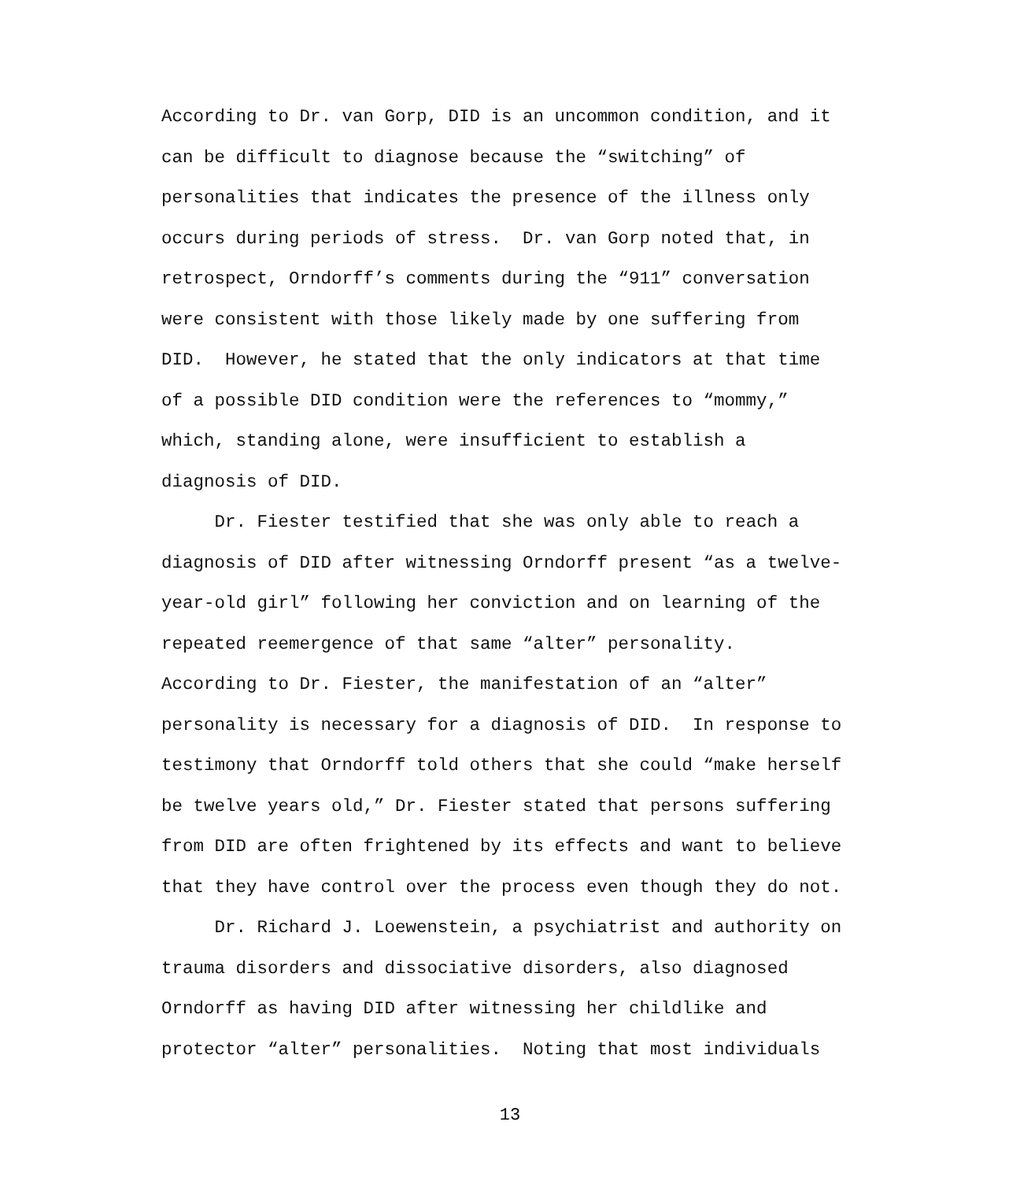According to Dr. van Gorp, DID is an uncommon condition, and it
can be difficult to diagnose because the “switching” of
personalities that indicates the presence of the illness only
occurs during periods of stress. Dr. van Gorp noted that, in
retrospect, Orndorff’s comments during the “911” conversation
were consistent with those likely made by one suffering from
DID. However, he stated that the only indicators at that time
of a possible DID condition were the references to “mommy,”
which, standing alone, were insufficient to establish a
diagnosis of DID.
Dr. Fiester testified that she was only able to reach a
diagnosis of DID after witnessing Orndorff present “as a twelve-
year-old girl” following her conviction and on learning of the
repeated reemergence of that same “alter” personality.
According to Dr. Fiester, the manifestation of an “alter”
personality is necessary for a diagnosis of DID. In response to
testimony that Orndorff told others that she could “make herself
be twelve years old,” Dr. Fiester stated that persons suffering
from DID are often frightened by its effects and want to believe
that they have control over the process even though they do not.
Dr. Richard J. Loewenstein, a psychiatrist and authority on
trauma disorders and dissociative disorders, also diagnosed
Orndorff as having DID after witnessing her childlike and
protector “alter” personalities. Noting that most individuals
13